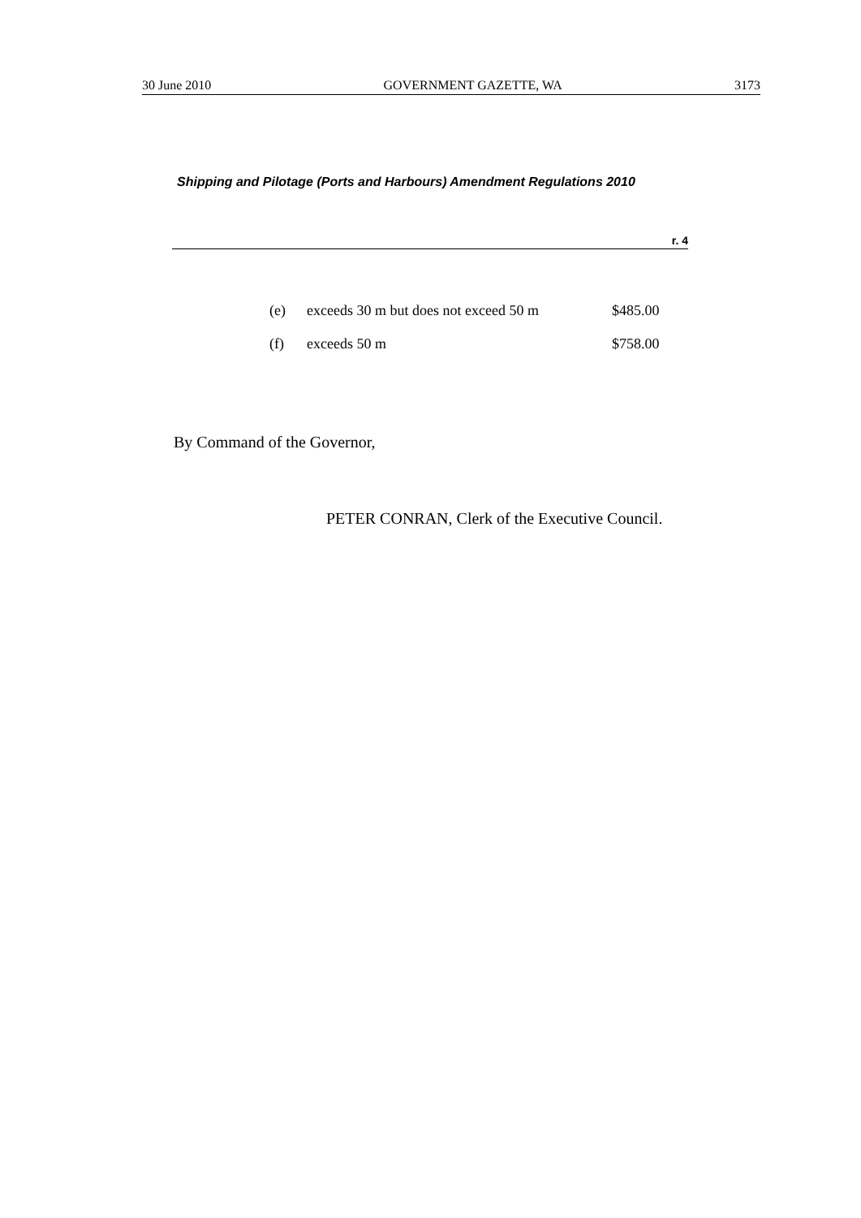30 June 2010 GOVERNMENT GAZETTE, WA 3173
Shipping and Pilotage (Ports and Harbours) Amendment Regulations 2010
r. 4
| (e) | exceeds 30 m but does not exceed 50 m | $485.00 |
| (f) | exceeds 50 m | $758.00 |
By Command of the Governor,
PETER CONRAN, Clerk of the Executive Council.